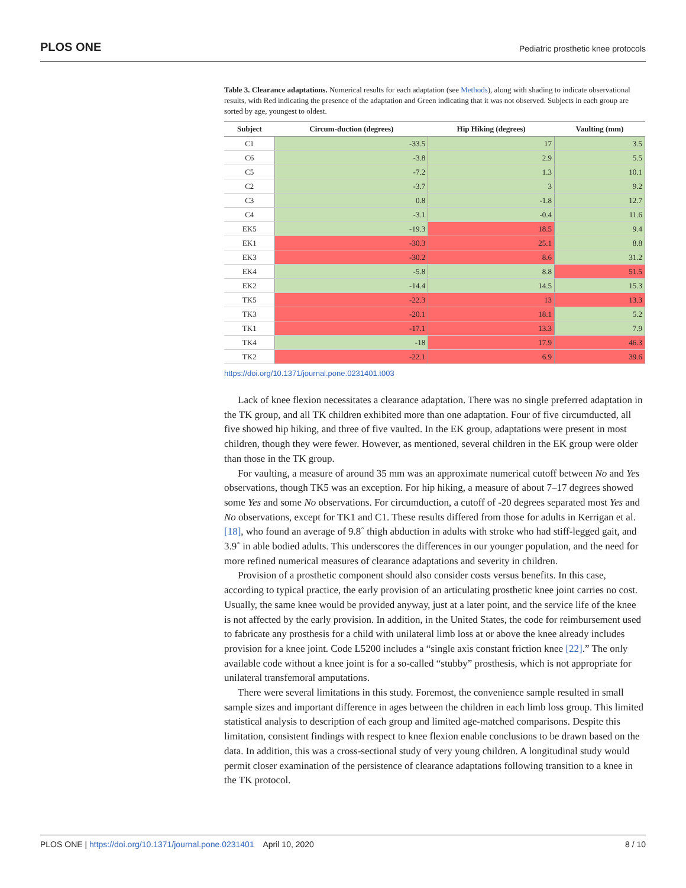PLOS ONE Pediatric prosthetic knee protocols
Table 3. Clearance adaptations. Numerical results for each adaptation (see Methods), along with shading to indicate observational results, with Red indicating the presence of the adaptation and Green indicating that it was not observed. Subjects in each group are sorted by age, youngest to oldest.
| Subject | Circum-duction (degrees) | Hip Hiking (degrees) | Vaulting (mm) |
| --- | --- | --- | --- |
| C1 | -33.5 | 17 | 3.5 |
| C6 | -3.8 | 2.9 | 5.5 |
| C5 | -7.2 | 1.3 | 10.1 |
| C2 | -3.7 | 3 | 9.2 |
| C3 | 0.8 | -1.8 | 12.7 |
| C4 | -3.1 | -0.4 | 11.6 |
| EK5 | -19.3 | 18.5 | 9.4 |
| EK1 | -30.3 | 25.1 | 8.8 |
| EK3 | -30.2 | 8.6 | 31.2 |
| EK4 | -5.8 | 8.8 | 51.5 |
| EK2 | -14.4 | 14.5 | 15.3 |
| TK5 | -22.3 | 13 | 13.3 |
| TK3 | -20.1 | 18.1 | 5.2 |
| TK1 | -17.1 | 13.3 | 7.9 |
| TK4 | -18 | 17.9 | 46.3 |
| TK2 | -22.1 | 6.9 | 39.6 |
https://doi.org/10.1371/journal.pone.0231401.t003
Lack of knee flexion necessitates a clearance adaptation. There was no single preferred adaptation in the TK group, and all TK children exhibited more than one adaptation. Four of five circumducted, all five showed hip hiking, and three of five vaulted. In the EK group, adaptations were present in most children, though they were fewer. However, as mentioned, several children in the EK group were older than those in the TK group.
For vaulting, a measure of around 35 mm was an approximate numerical cutoff between No and Yes observations, though TK5 was an exception. For hip hiking, a measure of about 7–17 degrees showed some Yes and some No observations. For circumduction, a cutoff of -20 degrees separated most Yes and No observations, except for TK1 and C1. These results differed from those for adults in Kerrigan et al. [18], who found an average of 9.8˚ thigh abduction in adults with stroke who had stiff-legged gait, and 3.9˚ in able bodied adults. This underscores the differences in our younger population, and the need for more refined numerical measures of clearance adaptations and severity in children.
Provision of a prosthetic component should also consider costs versus benefits. In this case, according to typical practice, the early provision of an articulating prosthetic knee joint carries no cost. Usually, the same knee would be provided anyway, just at a later point, and the service life of the knee is not affected by the early provision. In addition, in the United States, the code for reimbursement used to fabricate any prosthesis for a child with unilateral limb loss at or above the knee already includes provision for a knee joint. Code L5200 includes a “single axis constant friction knee [22].” The only available code without a knee joint is for a so-called “stubby” prosthesis, which is not appropriate for unilateral transfemoral amputations.
There were several limitations in this study. Foremost, the convenience sample resulted in small sample sizes and important difference in ages between the children in each limb loss group. This limited statistical analysis to description of each group and limited age-matched comparisons. Despite this limitation, consistent findings with respect to knee flexion enable conclusions to be drawn based on the data. In addition, this was a cross-sectional study of very young children. A longitudinal study would permit closer examination of the persistence of clearance adaptations following transition to a knee in the TK protocol.
PLOS ONE | https://doi.org/10.1371/journal.pone.0231401 April 10, 2020 8 / 10